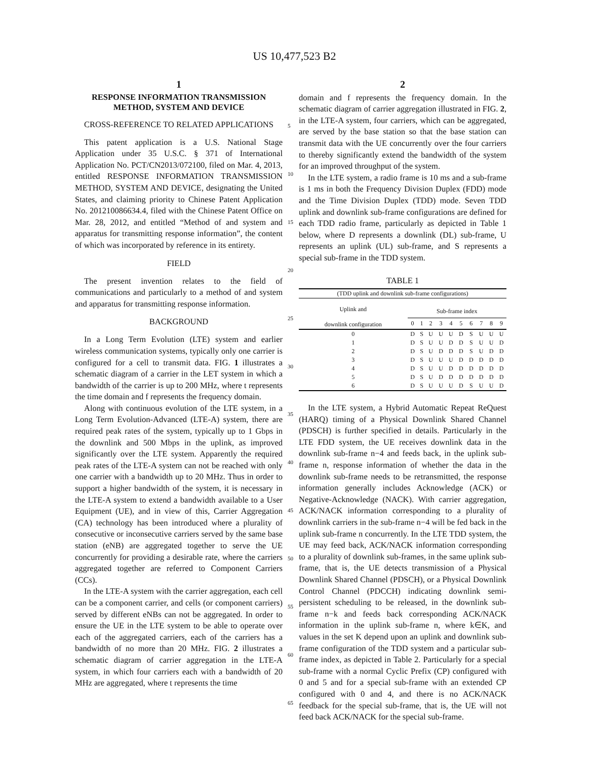US 10,477,523 B2
1
RESPONSE INFORMATION TRANSMISSION METHOD, SYSTEM AND DEVICE
CROSS-REFERENCE TO RELATED APPLICATIONS
This patent application is a U.S. National Stage Application under 35 U.S.C. § 371 of International Application No. PCT/CN2013/072100, filed on Mar. 4, 2013, entitled RESPONSE INFORMATION TRANSMISSION METHOD, SYSTEM AND DEVICE, designating the United States, and claiming priority to Chinese Patent Application No. 201210086634.4, filed with the Chinese Patent Office on Mar. 28, 2012, and entitled “Method of and system and apparatus for transmitting response information”, the content of which was incorporated by reference in its entirety.
FIELD
The present invention relates to the field of communications and particularly to a method of and system and apparatus for transmitting response information.
BACKGROUND
In a Long Term Evolution (LTE) system and earlier wireless communication systems, typically only one carrier is configured for a cell to transmit data. FIG. 1 illustrates a schematic diagram of a carrier in the LET system in which a bandwidth of the carrier is up to 200 MHz, where t represents the time domain and f represents the frequency domain.
Along with continuous evolution of the LTE system, in a Long Term Evolution-Advanced (LTE-A) system, there are required peak rates of the system, typically up to 1 Gbps in the downlink and 500 Mbps in the uplink, as improved significantly over the LTE system. Apparently the required peak rates of the LTE-A system can not be reached with only one carrier with a bandwidth up to 20 MHz. Thus in order to support a higher bandwidth of the system, it is necessary in the LTE-A system to extend a bandwidth available to a User Equipment (UE), and in view of this, Carrier Aggregation (CA) technology has been introduced where a plurality of consecutive or inconsecutive carriers served by the same base station (eNB) are aggregated together to serve the UE concurrently for providing a desirable rate, where the carriers aggregated together are referred to Component Carriers (CCs).
In the LTE-A system with the carrier aggregation, each cell can be a component carrier, and cells (or component carriers) served by different eNBs can not be aggregated. In order to ensure the UE in the LTE system to be able to operate over each of the aggregated carriers, each of the carriers has a bandwidth of no more than 20 MHz. FIG. 2 illustrates a schematic diagram of carrier aggregation in the LTE-A system, in which four carriers each with a bandwidth of 20 MHz are aggregated, where t represents the time
2
domain and f represents the frequency domain. In the schematic diagram of carrier aggregation illustrated in FIG. 2, in the LTE-A system, four carriers, which can be aggregated, are served by the base station so that the base station can transmit data with the UE concurrently over the four carriers to thereby significantly extend the bandwidth of the system for an improved throughput of the system.
In the LTE system, a radio frame is 10 ms and a sub-frame is 1 ms in both the Frequency Division Duplex (FDD) mode and the Time Division Duplex (TDD) mode. Seven TDD uplink and downlink sub-frame configurations are defined for each TDD radio frame, particularly as depicted in Table 1 below, where D represents a downlink (DL) sub-frame, U represents an uplink (UL) sub-frame, and S represents a special sub-frame in the TDD system.
TABLE 1
| (TDD uplink and downlink sub-frame configurations) | | | | | | | | | | |
| Uplink and downlink configuration | Sub-frame index | | | | | | | | | |
| | 0 | 1 | 2 | 3 | 4 | 5 | 6 | 7 | 8 | 9 |
| 0 | D | S | U | U | U | D | S | U | U | U |
| 1 | D | S | U | U | D | D | S | U | U | D |
| 2 | D | S | U | D | D | D | S | U | D | D |
| 3 | D | S | U | U | U | D | D | D | D | D |
| 4 | D | S | U | U | D | D | D | D | D | D |
| 5 | D | S | U | D | D | D | D | D | D | D |
| 6 | D | S | U | U | U | D | S | U | U | D |
In the LTE system, a Hybrid Automatic Repeat ReQuest (HARQ) timing of a Physical Downlink Shared Channel (PDSCH) is further specified in details. Particularly in the LTE FDD system, the UE receives downlink data in the downlink sub-frame n−4 and feeds back, in the uplink sub-frame n, response information of whether the data in the downlink sub-frame needs to be retransmitted, the response information generally includes Acknowledge (ACK) or Negative-Acknowledge (NACK). With carrier aggregation, ACK/NACK information corresponding to a plurality of downlink carriers in the sub-frame n−4 will be fed back in the uplink sub-frame n concurrently. In the LTE TDD system, the UE may feed back, ACK/NACK information corresponding to a plurality of downlink sub-frames, in the same uplink sub-frame, that is, the UE detects transmission of a Physical Downlink Shared Channel (PDSCH), or a Physical Downlink Control Channel (PDCCH) indicating downlink semi-persistent scheduling to be released, in the downlink sub-frame n−k and feeds back corresponding ACK/NACK information in the uplink sub-frame n, where k∈K, and values in the set K depend upon an uplink and downlink sub-frame configuration of the TDD system and a particular sub-frame index, as depicted in Table 2. Particularly for a special sub-frame with a normal Cyclic Prefix (CP) configured with 0 and 5 and for a special sub-frame with an extended CP configured with 0 and 4, and there is no ACK/NACK feedback for the special sub-frame, that is, the UE will not feed back ACK/NACK for the special sub-frame.
5
10
15
20
25
30
35
40
45
50
55
60
65